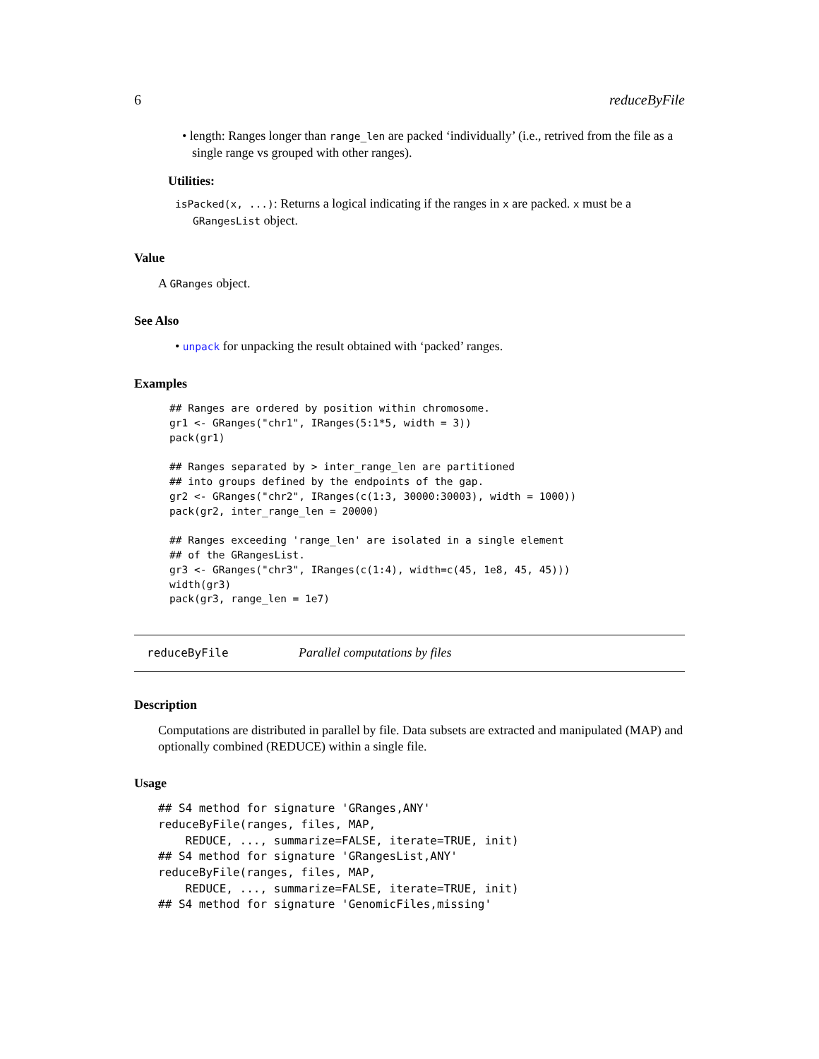6 reduceByFile
• length: Ranges longer than range_len are packed ‘individually’ (i.e., retrived from the file as a single range vs grouped with other ranges).
Utilities:
isPacked(x, ...): Returns a logical indicating if the ranges in x are packed. x must be a GRangesList object.
Value
A GRanges object.
See Also
• unpack for unpacking the result obtained with ‘packed’ ranges.
Examples
## Ranges are ordered by position within chromosome.
gr1 <- GRanges("chr1", IRanges(5:1*5, width = 3))
pack(gr1)

## Ranges separated by > inter_range_len are partitioned
## into groups defined by the endpoints of the gap.
gr2 <- GRanges("chr2", IRanges(c(1:3, 30000:30003), width = 1000))
pack(gr2, inter_range_len = 20000)

## Ranges exceeding 'range_len' are isolated in a single element
## of the GRangesList.
gr3 <- GRanges("chr3", IRanges(c(1:4), width=c(45, 1e8, 45, 45)))
width(gr3)
pack(gr3, range_len = 1e7)
reduceByFile Parallel computations by files
Description
Computations are distributed in parallel by file. Data subsets are extracted and manipulated (MAP) and optionally combined (REDUCE) within a single file.
Usage
## S4 method for signature 'GRanges,ANY'
reduceByFile(ranges, files, MAP,
    REDUCE, ..., summarize=FALSE, iterate=TRUE, init)
## S4 method for signature 'GRangesList,ANY'
reduceByFile(ranges, files, MAP,
    REDUCE, ..., summarize=FALSE, iterate=TRUE, init)
## S4 method for signature 'GenomicFiles,missing'